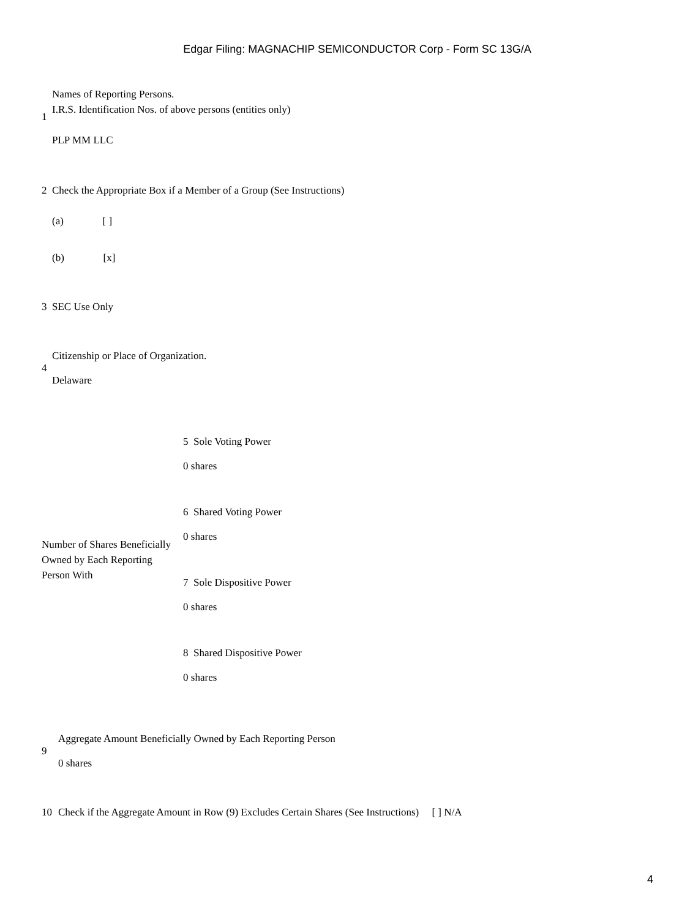Edgar Filing: MAGNACHIP SEMICONDUCTOR Corp - Form SC 13G/A
| 1 | Names of Reporting Persons. I.R.S. Identification Nos. of above persons (entities only) PLP MM LLC | |
| 2 | Check the Appropriate Box if a Member of a Group (See Instructions) | |
| | (a) [ ] (b) [x] | |
| 3 | SEC Use Only | |
| 4 | Citizenship or Place of Organization. Delaware | |
| Number of Shares Beneficially Owned by Each Reporting Person With | | 5 Sole Voting Power 0 shares |
| | | 6 Shared Voting Power 0 shares |
| | | 7 Sole Dispositive Power 0 shares |
| | | 8 Shared Dispositive Power 0 shares |
| 9 | Aggregate Amount Beneficially Owned by Each Reporting Person 0 shares | |
| 10 | Check if the Aggregate Amount in Row (9) Excludes Certain Shares (See Instructions) [ ] N/A | |
4